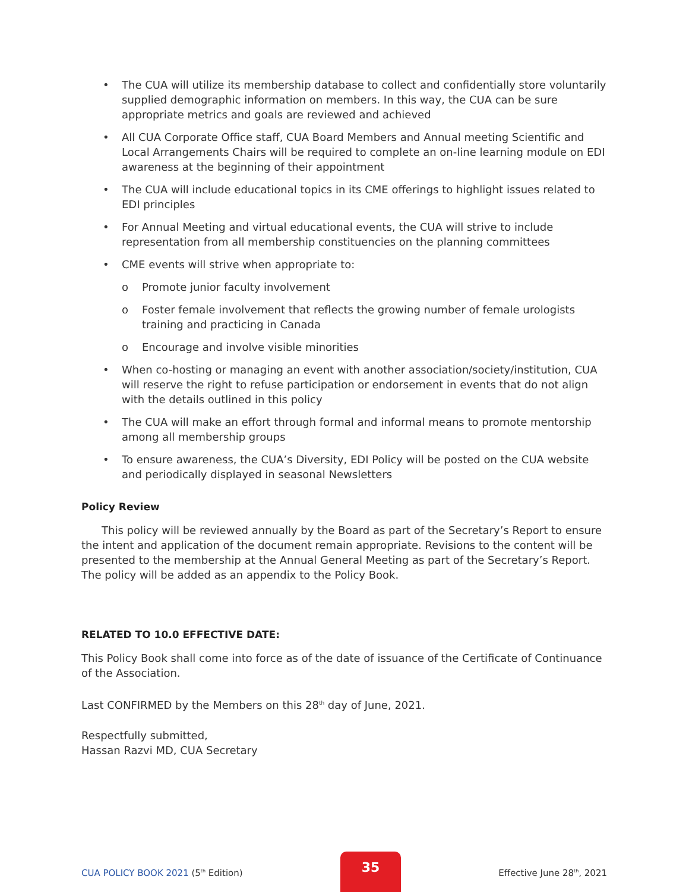• The CUA will utilize its membership database to collect and confidentially store voluntarily supplied demographic information on members. In this way, the CUA can be sure appropriate metrics and goals are reviewed and achieved
• All CUA Corporate Office staff, CUA Board Members and Annual meeting Scientific and Local Arrangements Chairs will be required to complete an on-line learning module on EDI awareness at the beginning of their appointment
• The CUA will include educational topics in its CME offerings to highlight issues related to EDI principles
• For Annual Meeting and virtual educational events, the CUA will strive to include representation from all membership constituencies on the planning committees
• CME events will strive when appropriate to:
o Promote junior faculty involvement
o Foster female involvement that reflects the growing number of female urologists training and practicing in Canada
o Encourage and involve visible minorities
• When co-hosting or managing an event with another association/society/institution, CUA will reserve the right to refuse participation or endorsement in events that do not align with the details outlined in this policy
• The CUA will make an effort through formal and informal means to promote mentorship among all membership groups
• To ensure awareness, the CUA’s Diversity, EDI Policy will be posted on the CUA website and periodically displayed in seasonal Newsletters
Policy Review
This policy will be reviewed annually by the Board as part of the Secretary’s Report to ensure the intent and application of the document remain appropriate. Revisions to the content will be presented to the membership at the Annual General Meeting as part of the Secretary’s Report. The policy will be added as an appendix to the Policy Book.
RELATED TO 10.0 EFFECTIVE DATE:
This Policy Book shall come into force as of the date of issuance of the Certificate of Continuance of the Association.
Last CONFIRMED by the Members on this 28<sup>th</sup> day of June, 2021.
Respectfully submitted,
Hassan Razvi MD, CUA Secretary
CUA POLICY BOOK 2021 (5<sup>th</sup> Edition) 35 Effective June 28<sup>th</sup>, 2021